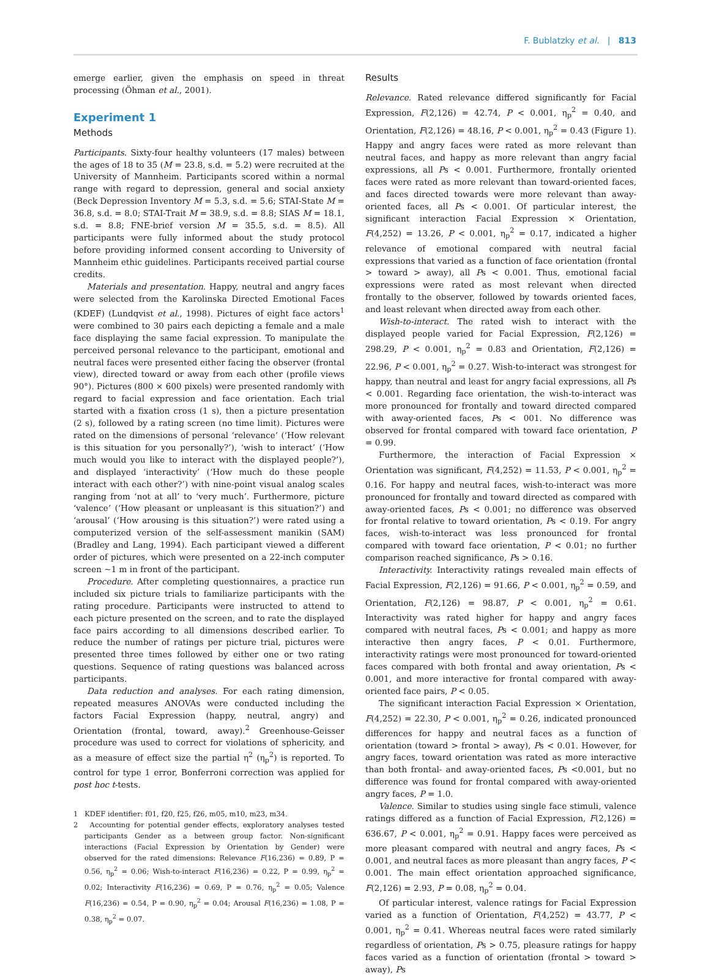F. Bublatzky et al. | 813
emerge earlier, given the emphasis on speed in threat processing (Öhman et al., 2001).
Experiment 1
Methods
Participants. Sixty-four healthy volunteers (17 males) between the ages of 18 to 35 (M = 23.8, s.d. = 5.2) were recruited at the University of Mannheim. Participants scored within a normal range with regard to depression, general and social anxiety (Beck Depression Inventory M = 5.3, s.d. = 5.6; STAI-State M = 36.8, s.d. = 8.0; STAI-Trait M = 38.9, s.d. = 8.8; SIAS M = 18.1, s.d. = 8.8; FNE-brief version M = 35.5, s.d. = 8.5). All participants were fully informed about the study protocol before providing informed consent according to University of Mannheim ethic guidelines. Participants received partial course credits.
Materials and presentation. Happy, neutral and angry faces were selected from the Karolinska Directed Emotional Faces (KDEF) (Lundqvist et al., 1998). Pictures of eight face actors<sup>1</sup> were combined to 30 pairs each depicting a female and a male face displaying the same facial expression. To manipulate the perceived personal relevance to the participant, emotional and neutral faces were presented either facing the observer (frontal view), directed toward or away from each other (profile views 90°). Pictures (800 × 600 pixels) were presented randomly with regard to facial expression and face orientation. Each trial started with a fixation cross (1 s), then a picture presentation (2 s), followed by a rating screen (no time limit). Pictures were rated on the dimensions of personal ‘relevance’ (‘How relevant is this situation for you personally?’), ‘wish to interact’ (‘How much would you like to interact with the displayed people?’), and displayed ‘interactivity’ (‘How much do these people interact with each other?’) with nine-point visual analog scales ranging from ‘not at all’ to ‘very much’. Furthermore, picture ‘valence’ (‘How pleasant or unpleasant is this situation?’) and ‘arousal’ (‘How arousing is this situation?’) were rated using a computerized version of the self-assessment manikin (SAM) (Bradley and Lang, 1994). Each participant viewed a different order of pictures, which were presented on a 22-inch computer screen ∼1 m in front of the participant.
Procedure. After completing questionnaires, a practice run included six picture trials to familiarize participants with the rating procedure. Participants were instructed to attend to each picture presented on the screen, and to rate the displayed face pairs according to all dimensions described earlier. To reduce the number of ratings per picture trial, pictures were presented three times followed by either one or two rating questions. Sequence of rating questions was balanced across participants.
Data reduction and analyses. For each rating dimension, repeated measures ANOVAs were conducted including the factors Facial Expression (happy, neutral, angry) and Orientation (frontal, toward, away).<sup>2</sup> Greenhouse-Geisser procedure was used to correct for violations of sphericity, and as a measure of effect size the partial η<sup>2</sup> (η<sub>p</sub><sup>2</sup>) is reported. To control for type 1 error, Bonferroni correction was applied for post hoc t-tests.
1 KDEF identifier: f01, f20, f25, f26, m05, m10, m23, m34.
2 Accounting for potential gender effects, exploratory analyses tested participants Gender as a between group factor. Non-significant interactions (Facial Expression by Orientation by Gender) were observed for the rated dimensions: Relevance F(16,236) = 0.89, P = 0.56, η<sub>p</sub><sup>2</sup> = 0.06; Wish-to-interact F(16,236) = 0.22, P = 0.99, η<sub>p</sub><sup>2</sup> = 0.02; Interactivity F(16,236) = 0.69, P = 0.76, η<sub>p</sub><sup>2</sup> = 0.05; Valence F(16,236) = 0.54, P = 0.90, η<sub>p</sub><sup>2</sup> = 0.04; Arousal F(16,236) = 1.08, P = 0.38, η<sub>p</sub><sup>2</sup> = 0.07.
Results
Relevance. Rated relevance differed significantly for Facial Expression, F(2,126) = 42.74, P < 0.001, η<sub>p</sub><sup>2</sup> = 0.40, and Orientation, F(2,126) = 48.16, P < 0.001, η<sub>p</sub><sup>2</sup> = 0.43 (Figure 1). Happy and angry faces were rated as more relevant than neutral faces, and happy as more relevant than angry facial expressions, all Ps < 0.001. Furthermore, frontally oriented faces were rated as more relevant than toward-oriented faces, and faces directed towards were more relevant than away-oriented faces, all Ps < 0.001. Of particular interest, the significant interaction Facial Expression × Orientation, F(4,252) = 13.26, P < 0.001, η<sub>p</sub><sup>2</sup> = 0.17, indicated a higher relevance of emotional compared with neutral facial expressions that varied as a function of face orientation (frontal > toward > away), all Ps < 0.001. Thus, emotional facial expressions were rated as most relevant when directed frontally to the observer, followed by towards oriented faces, and least relevant when directed away from each other.
Wish-to-interact. The rated wish to interact with the displayed people varied for Facial Expression, F(2,126) = 298.29, P < 0.001, η<sub>p</sub><sup>2</sup> = 0.83 and Orientation, F(2,126) = 22.96, P < 0.001, η<sub>p</sub><sup>2</sup> = 0.27. Wish-to-interact was strongest for happy, than neutral and least for angry facial expressions, all Ps < 0.001. Regarding face orientation, the wish-to-interact was more pronounced for frontally and toward directed compared with away-oriented faces, Ps < 001. No difference was observed for frontal compared with toward face orientation, P = 0.99.
Furthermore, the interaction of Facial Expression × Orientation was significant, F(4,252) = 11.53, P < 0.001, η<sub>p</sub><sup>2</sup> = 0.16. For happy and neutral faces, wish-to-interact was more pronounced for frontally and toward directed as compared with away-oriented faces, Ps < 0.001; no difference was observed for frontal relative to toward orientation, Ps < 0.19. For angry faces, wish-to-interact was less pronounced for frontal compared with toward face orientation, P < 0.01; no further comparison reached significance, Ps > 0.16.
Interactivity. Interactivity ratings revealed main effects of Facial Expression, F(2,126) = 91.66, P < 0.001, η<sub>p</sub><sup>2</sup> = 0.59, and Orientation, F(2,126) = 98.87, P < 0.001, η<sub>p</sub><sup>2</sup> = 0.61. Interactivity was rated higher for happy and angry faces compared with neutral faces, Ps < 0.001; and happy as more interactive then angry faces, P < 0.01. Furthermore, interactivity ratings were most pronounced for toward-oriented faces compared with both frontal and away orientation, Ps < 0.001, and more interactive for frontal compared with away-oriented face pairs, P < 0.05.
The significant interaction Facial Expression × Orientation, F(4,252) = 22.30, P < 0.001, η<sub>p</sub><sup>2</sup> = 0.26, indicated pronounced differences for happy and neutral faces as a function of orientation (toward > frontal > away), Ps < 0.01. However, for angry faces, toward orientation was rated as more interactive than both frontal- and away-oriented faces, Ps <0.001, but no difference was found for frontal compared with away-oriented angry faces, P = 1.0.
Valence. Similar to studies using single face stimuli, valence ratings differed as a function of Facial Expression, F(2,126) = 636.67, P < 0.001, η<sub>p</sub><sup>2</sup> = 0.91. Happy faces were perceived as more pleasant compared with neutral and angry faces, Ps < 0.001, and neutral faces as more pleasant than angry faces, P < 0.001. The main effect orientation approached significance, F(2,126) = 2.93, P = 0.08, η<sub>p</sub><sup>2</sup> = 0.04.
Of particular interest, valence ratings for Facial Expression varied as a function of Orientation, F(4,252) = 43.77, P < 0.001, η<sub>p</sub><sup>2</sup> = 0.41. Whereas neutral faces were rated similarly regardless of orientation, Ps > 0.75, pleasure ratings for happy faces varied as a function of orientation (frontal > toward > away), Ps